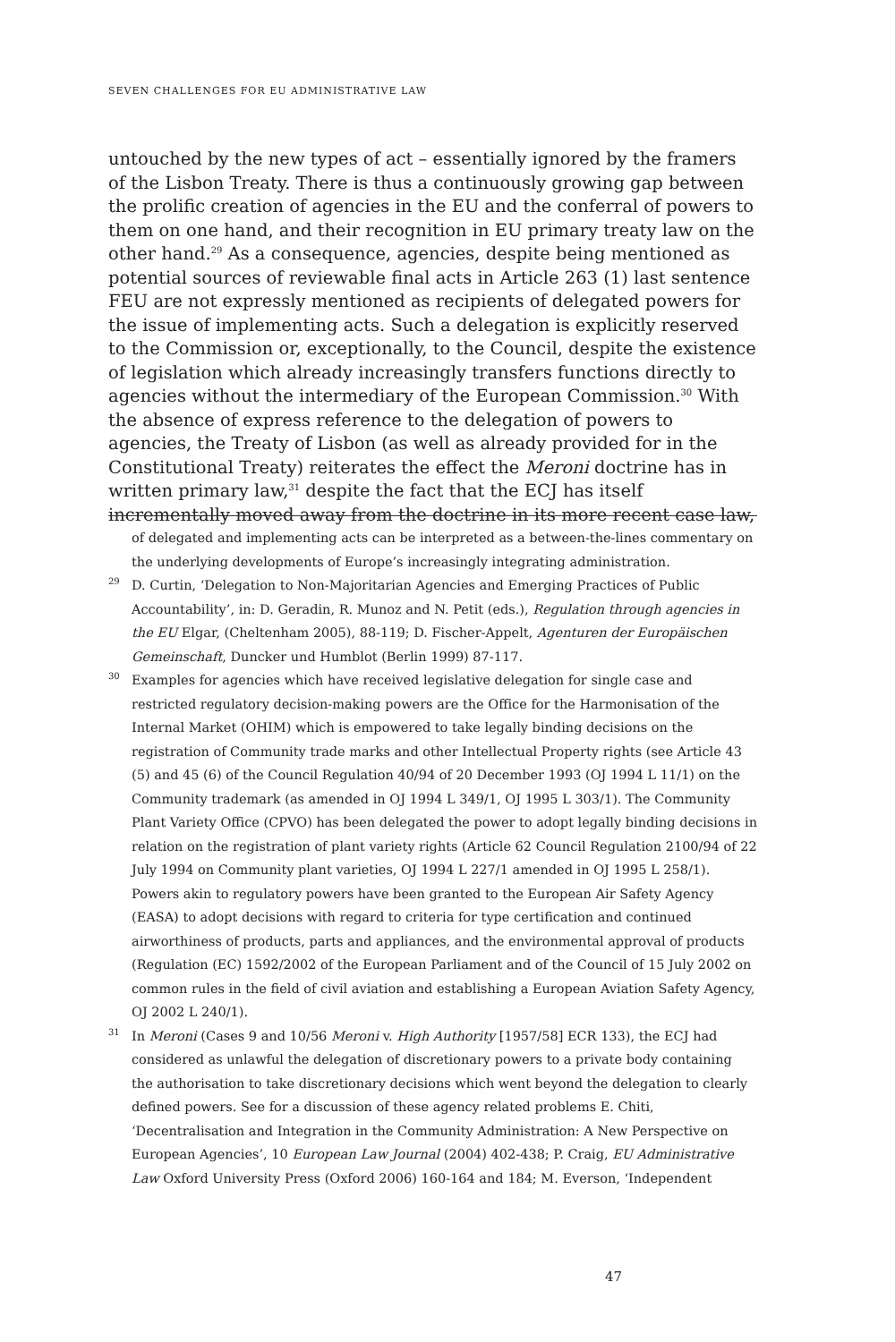SEVEN CHALLENGES FOR EU ADMINISTRATIVE LAW
untouched by the new types of act – essentially ignored by the framers of the Lisbon Treaty. There is thus a continuously growing gap between the prolific creation of agencies in the EU and the conferral of powers to them on one hand, and their recognition in EU primary treaty law on the other hand.<sup>29</sup> As a consequence, agencies, despite being mentioned as potential sources of reviewable final acts in Article 263 (1) last sentence FEU are not expressly mentioned as recipients of delegated powers for the issue of implementing acts. Such a delegation is explicitly reserved to the Commission or, exceptionally, to the Council, despite the existence of legislation which already increasingly transfers functions directly to agencies without the intermediary of the European Commission.<sup>30</sup> With the absence of express reference to the delegation of powers to agencies, the Treaty of Lisbon (as well as already provided for in the Constitutional Treaty) reiterates the effect the Meroni doctrine has in written primary law,<sup>31</sup> despite the fact that the ECJ has itself incrementally moved away from the doctrine in its more recent case law,
of delegated and implementing acts can be interpreted as a between-the-lines commentary on the underlying developments of Europe’s increasingly integrating administration.
<sup>29</sup> D. Curtin, ‘Delegation to Non-Majoritarian Agencies and Emerging Practices of Public Accountability’, in: D. Geradin, R. Munoz and N. Petit (eds.), Regulation through agencies in the EU Elgar, (Cheltenham 2005), 88-119; D. Fischer-Appelt, Agenturen der Europäischen Gemeinschaft, Duncker und Humblot (Berlin 1999) 87-117.
<sup>30</sup> Examples for agencies which have received legislative delegation for single case and restricted regulatory decision-making powers are the Office for the Harmonisation of the Internal Market (OHIM) which is empowered to take legally binding decisions on the registration of Community trade marks and other Intellectual Property rights (see Article 43 (5) and 45 (6) of the Council Regulation 40/94 of 20 December 1993 (OJ 1994 L 11/1) on the Community trademark (as amended in OJ 1994 L 349/1, OJ 1995 L 303/1). The Community Plant Variety Office (CPVO) has been delegated the power to adopt legally binding decisions in relation on the registration of plant variety rights (Article 62 Council Regulation 2100/94 of 22 July 1994 on Community plant varieties, OJ 1994 L 227/1 amended in OJ 1995 L 258/1). Powers akin to regulatory powers have been granted to the European Air Safety Agency (EASA) to adopt decisions with regard to criteria for type certification and continued airworthiness of products, parts and appliances, and the environmental approval of products (Regulation (EC) 1592/2002 of the European Parliament and of the Council of 15 July 2002 on common rules in the field of civil aviation and establishing a European Aviation Safety Agency, OJ 2002 L 240/1).
<sup>31</sup> In Meroni (Cases 9 and 10/56 Meroni v. High Authority [1957/58] ECR 133), the ECJ had considered as unlawful the delegation of discretionary powers to a private body containing the authorisation to take discretionary decisions which went beyond the delegation to clearly defined powers. See for a discussion of these agency related problems E. Chiti, ‘Decentralisation and Integration in the Community Administration: A New Perspective on European Agencies’, 10 European Law Journal (2004) 402-438; P. Craig, EU Administrative Law Oxford University Press (Oxford 2006) 160-164 and 184; M. Everson, ‘Independent
47